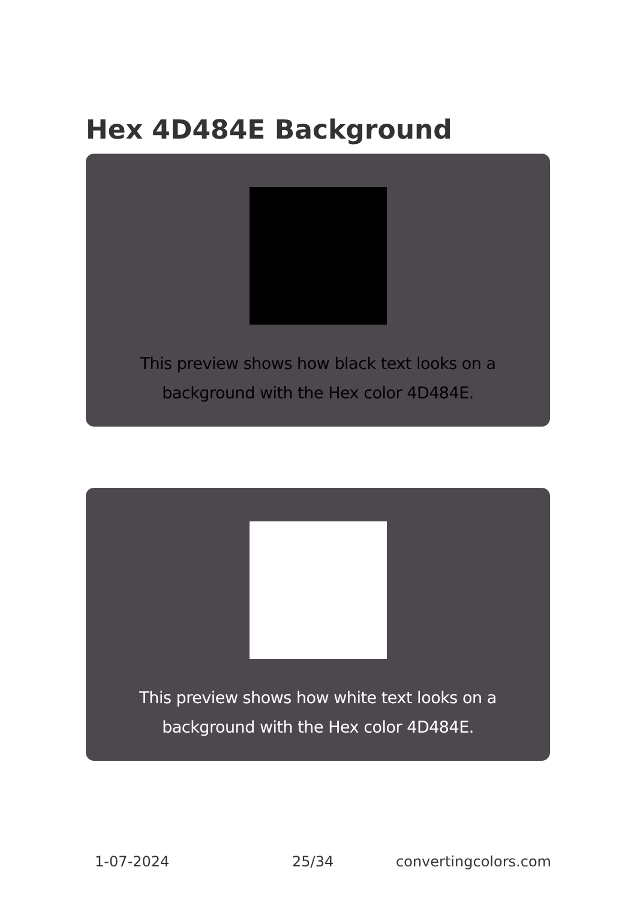Hex 4D484E Background
This preview shows how black text looks on a background with the Hex color 4D484E.
This preview shows how white text looks on a background with the Hex color 4D484E.
1-07-2024 25/34 convertingcolors.com